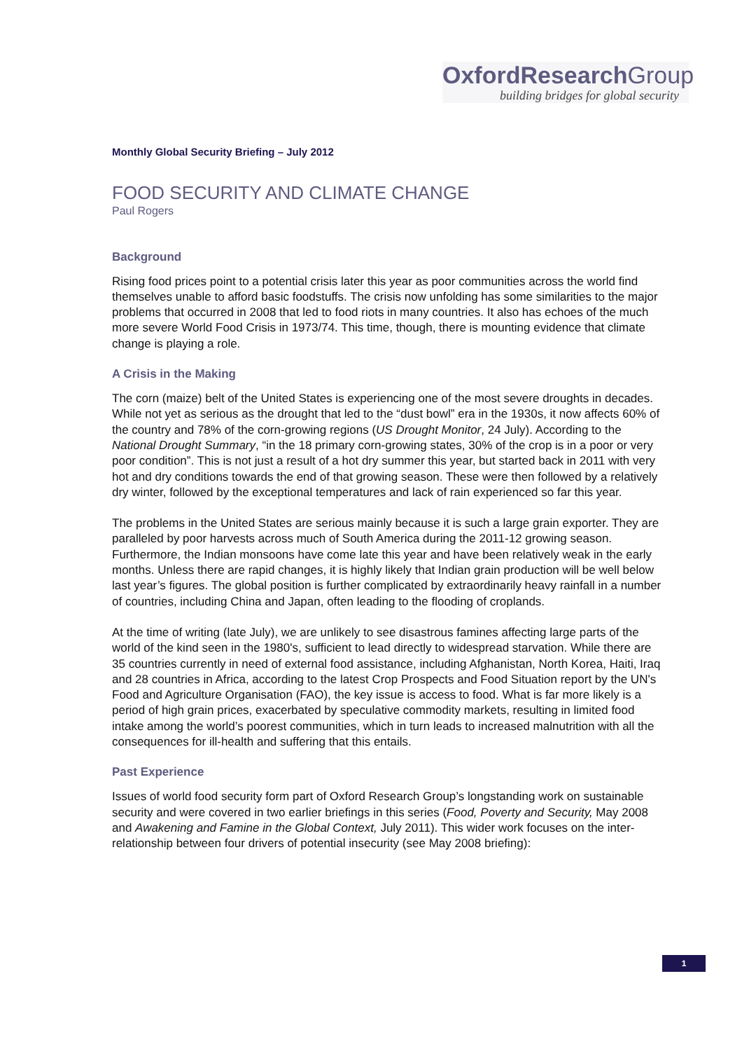OxfordResearch Group
building bridges for global security
Monthly Global Security Briefing – July 2012
FOOD SECURITY AND CLIMATE CHANGE
Paul Rogers
Background
Rising food prices point to a potential crisis later this year as poor communities across the world find themselves unable to afford basic foodstuffs. The crisis now unfolding has some similarities to the major problems that occurred in 2008 that led to food riots in many countries. It also has echoes of the much more severe World Food Crisis in 1973/74. This time, though, there is mounting evidence that climate change is playing a role.
A Crisis in the Making
The corn (maize) belt of the United States is experiencing one of the most severe droughts in decades. While not yet as serious as the drought that led to the “dust bowl” era in the 1930s, it now affects 60% of the country and 78% of the corn-growing regions (US Drought Monitor, 24 July). According to the National Drought Summary, “in the 18 primary corn-growing states, 30% of the crop is in a poor or very poor condition”. This is not just a result of a hot dry summer this year, but started back in 2011 with very hot and dry conditions towards the end of that growing season. These were then followed by a relatively dry winter, followed by the exceptional temperatures and lack of rain experienced so far this year.
The problems in the United States are serious mainly because it is such a large grain exporter. They are paralleled by poor harvests across much of South America during the 2011-12 growing season. Furthermore, the Indian monsoons have come late this year and have been relatively weak in the early months. Unless there are rapid changes, it is highly likely that Indian grain production will be well below last year’s figures. The global position is further complicated by extraordinarily heavy rainfall in a number of countries, including China and Japan, often leading to the flooding of croplands.
At the time of writing (late July), we are unlikely to see disastrous famines affecting large parts of the world of the kind seen in the 1980's, sufficient to lead directly to widespread starvation. While there are 35 countries currently in need of external food assistance, including Afghanistan, North Korea, Haiti, Iraq and 28 countries in Africa, according to the latest Crop Prospects and Food Situation report by the UN's Food and Agriculture Organisation (FAO), the key issue is access to food. What is far more likely is a period of high grain prices, exacerbated by speculative commodity markets, resulting in limited food intake among the world’s poorest communities, which in turn leads to increased malnutrition with all the consequences for ill-health and suffering that this entails.
Past Experience
Issues of world food security form part of Oxford Research Group’s longstanding work on sustainable security and were covered in two earlier briefings in this series (Food, Poverty and Security, May 2008 and Awakening and Famine in the Global Context, July 2011). This wider work focuses on the inter-relationship between four drivers of potential insecurity (see May 2008 briefing):
1